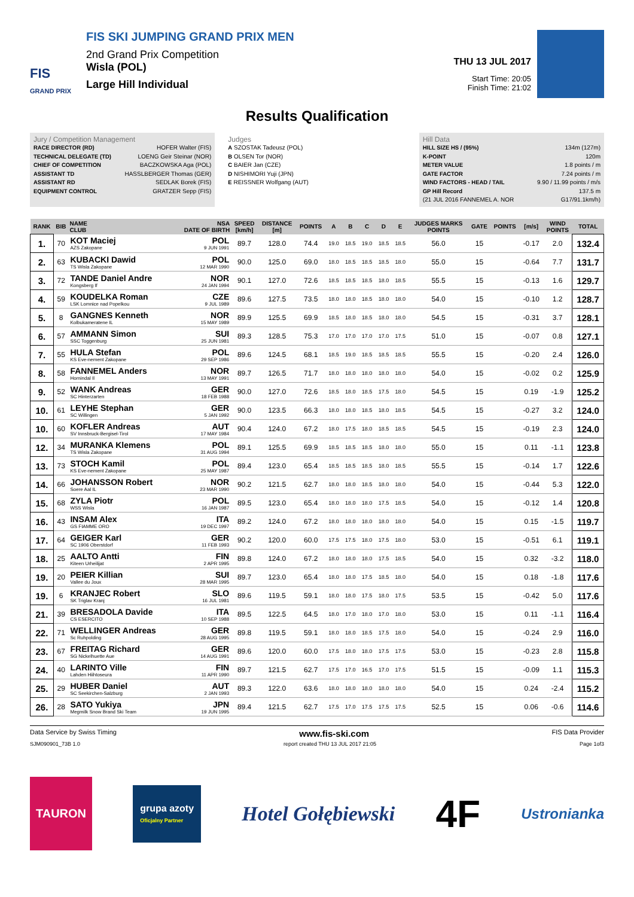FIS
GRAND PRIX
FIS SKI JUMPING GRAND PRIX MEN
2nd Grand Prix Competition
Wisla (POL)
Large Hill Individual
THU 13 JUL 2017
Start Time: 20:05
Finish Time: 21:02
Results Qualification
Jury / Competition Management
RACE DIRECTOR (RD) HOFER Walter (FIS)
TECHNICAL DELEGATE (TD) LOENG Geir Steinar (NOR)
CHIEF OF COMPETITION BACZKOWSKA Aga (POL)
ASSISTANT TD HASSLBERGER Thomas (GER)
ASSISTANT RD SEDLAK Borek (FIS)
EQUIPMENT CONTROL GRATZER Sepp (FIS)
Judges
A SZOSTAK Tadeusz (POL)
B OLSEN Tor (NOR)
C BAIER Jan (CZE)
D NISHIMORI Yuji (JPN)
E REISSNER Wolfgang (AUT)
Hill Data
HILL SIZE HS / (95%) 134m (127m)
K-POINT 120m
METER VALUE 1.8 points / m
GATE FACTOR 7.24 points / m
WIND FACTORS - HEAD / TAIL 9.90 / 11.99 points / m/s
GP Hill Record 137.5 m
(21 JUL 2016 FANNEMEL A. NOR G17/91.1km/h)
| RANK | BIB | NAME CLUB | NSA DATE OF BIRTH | SPEED [km/h] | DISTANCE [m] | POINTS | A | B | C | D | E | JUDGES MARKS POINTS | GATE | POINTS | [m/s] | WIND POINTS | TOTAL |
| --- | --- | --- | --- | --- | --- | --- | --- | --- | --- | --- | --- | --- | --- | --- | --- | --- | --- |
| 1. | 70 | KOT Maciej AZS Zakopane | POL 9 JUN 1991 | 89.7 | 128.0 | 74.4 | 19.0 | 18.5 | 19.0 | 18.5 | 18.5 | 56.0 | 15 | | -0.17 | 2.0 | 132.4 |
| 2. | 63 | KUBACKI Dawid TS Wisla Zakopane | POL 12 MAR 1990 | 90.0 | 125.0 | 69.0 | 18.0 | 18.5 | 18.5 | 18.5 | 18.0 | 55.0 | 15 | | -0.64 | 7.7 | 131.7 |
| 3. | 72 | TANDE Daniel Andre Kongsberg If | NOR 24 JAN 1994 | 90.1 | 127.0 | 72.6 | 18.5 | 18.5 | 18.5 | 18.0 | 18.5 | 55.5 | 15 | | -0.13 | 1.6 | 129.7 |
| 4. | 59 | KOUDELKA Roman LSK Lomnice nad Popelkou | CZE 9 JUL 1989 | 89.6 | 127.5 | 73.5 | 18.0 | 18.0 | 18.5 | 18.0 | 18.0 | 54.0 | 15 | | -0.10 | 1.2 | 128.7 |
| 5. | 8 | GANGNES Kenneth Kolbukameratene IL | NOR 15 MAY 1989 | 89.9 | 125.5 | 69.9 | 18.5 | 18.0 | 18.5 | 18.0 | 18.0 | 54.5 | 15 | | -0.31 | 3.7 | 128.1 |
| 6. | 57 | AMMANN Simon SSC Toggenburg | SUI 25 JUN 1981 | 89.3 | 128.5 | 75.3 | 17.0 | 17.0 | 17.0 | 17.0 | 17.5 | 51.0 | 15 | | -0.07 | 0.8 | 127.1 |
| 7. | 55 | HULA Stefan KS Eve-nement Zakopane | POL 29 SEP 1986 | 89.6 | 124.5 | 68.1 | 18.5 | 19.0 | 18.5 | 18.5 | 18.5 | 55.5 | 15 | | -0.20 | 2.4 | 126.0 |
| 8. | 58 | FANNEMEL Anders Hornindal Il | NOR 13 MAY 1991 | 89.7 | 126.5 | 71.7 | 18.0 | 18.0 | 18.0 | 18.0 | 18.0 | 54.0 | 15 | | -0.02 | 0.2 | 125.9 |
| 9. | 52 | WANK Andreas SC Hinterzarten | GER 18 FEB 1988 | 90.0 | 127.0 | 72.6 | 18.5 | 18.0 | 18.5 | 17.5 | 18.0 | 54.5 | 15 | | 0.19 | -1.9 | 125.2 |
| 10. | 61 | LEYHE Stephan SC Willingen | GER 5 JAN 1992 | 90.0 | 123.5 | 66.3 | 18.0 | 18.0 | 18.5 | 18.0 | 18.5 | 54.5 | 15 | | -0.27 | 3.2 | 124.0 |
| 10. | 60 | KOFLER Andreas SV Innsbruck-Bergisel-Tirol | AUT 17 MAY 1984 | 90.4 | 124.0 | 67.2 | 18.0 | 17.5 | 18.0 | 18.5 | 18.5 | 54.5 | 15 | | -0.19 | 2.3 | 124.0 |
| 12. | 34 | MURANKA Klemens TS Wisla Zakopane | POL 31 AUG 1994 | 89.1 | 125.5 | 69.9 | 18.5 | 18.5 | 18.5 | 18.0 | 18.0 | 55.0 | 15 | | 0.11 | -1.1 | 123.8 |
| 13. | 73 | STOCH Kamil KS Eve-nement Zakopane | POL 25 MAY 1987 | 89.4 | 123.0 | 65.4 | 18.5 | 18.5 | 18.5 | 18.0 | 18.5 | 55.5 | 15 | | -0.14 | 1.7 | 122.6 |
| 14. | 66 | JOHANSSON Robert Soere Aal IL | NOR 23 MAR 1990 | 90.2 | 121.5 | 62.7 | 18.0 | 18.0 | 18.5 | 18.0 | 18.0 | 54.0 | 15 | | -0.44 | 5.3 | 122.0 |
| 15. | 68 | ZYLA Piotr WSS Wisla | POL 16 JAN 1987 | 89.5 | 123.0 | 65.4 | 18.0 | 18.0 | 18.0 | 17.5 | 18.5 | 54.0 | 15 | | -0.12 | 1.4 | 120.8 |
| 16. | 43 | INSAM Alex GS FIAMME ORO | ITA 19 DEC 1997 | 89.2 | 124.0 | 67.2 | 18.0 | 18.0 | 18.0 | 18.0 | 18.0 | 54.0 | 15 | | 0.15 | -1.5 | 119.7 |
| 17. | 64 | GEIGER Karl SC 1906 Oberstdorf | GER 11 FEB 1993 | 90.2 | 120.0 | 60.0 | 17.5 | 17.5 | 18.0 | 17.5 | 18.0 | 53.0 | 15 | | -0.51 | 6.1 | 119.1 |
| 18. | 25 | AALTO Antti Kiteen Urheilijat | FIN 2 APR 1995 | 89.8 | 124.0 | 67.2 | 18.0 | 18.0 | 18.0 | 17.5 | 18.5 | 54.0 | 15 | | 0.32 | -3.2 | 118.0 |
| 19. | 20 | PEIER Killian Vallee du Joux | SUI 28 MAR 1995 | 89.7 | 123.0 | 65.4 | 18.0 | 18.0 | 17.5 | 18.5 | 18.0 | 54.0 | 15 | | 0.18 | -1.8 | 117.6 |
| 19. | 6 | KRANJEC Robert SK Triglav Kranj | SLO 16 JUL 1981 | 89.6 | 119.5 | 59.1 | 18.0 | 18.0 | 17.5 | 18.0 | 17.5 | 53.5 | 15 | | -0.42 | 5.0 | 117.6 |
| 21. | 39 | BRESADOLA Davide CS ESERCITO | ITA 10 SEP 1988 | 89.5 | 122.5 | 64.5 | 18.0 | 17.0 | 18.0 | 17.0 | 18.0 | 53.0 | 15 | | 0.11 | -1.1 | 116.4 |
| 22. | 71 | WELLINGER Andreas Sc Ruhpolding | GER 28 AUG 1995 | 89.8 | 119.5 | 59.1 | 18.0 | 18.0 | 18.5 | 17.5 | 18.0 | 54.0 | 15 | | -0.24 | 2.9 | 116.0 |
| 23. | 67 | FREITAG Richard SG Nickelhuette Aue | GER 14 AUG 1991 | 89.6 | 120.0 | 60.0 | 17.5 | 18.0 | 18.0 | 17.5 | 17.5 | 53.0 | 15 | | -0.23 | 2.8 | 115.8 |
| 24. | 40 | LARINTO Ville Lahden Hiihtoseura | FIN 11 APR 1990 | 89.7 | 121.5 | 62.7 | 17.5 | 17.0 | 16.5 | 17.0 | 17.5 | 51.5 | 15 | | -0.09 | 1.1 | 115.3 |
| 25. | 29 | HUBER Daniel SC Seekirchen-Salzburg | AUT 2 JAN 1993 | 89.3 | 122.0 | 63.6 | 18.0 | 18.0 | 18.0 | 18.0 | 18.0 | 54.0 | 15 | | 0.24 | -2.4 | 115.2 |
| 26. | 28 | SATO Yukiya Megmilk Snow Brand Ski Team | JPN 19 JUN 1995 | 89.4 | 121.5 | 62.7 | 17.5 | 17.0 | 17.5 | 17.5 | 17.5 | 52.5 | 15 | | 0.06 | -0.6 | 114.6 |
Data Service by Swiss Timing www.fis-ski.com FIS Data Provider
SJM090901_73B 1.0 report created THU 13 JUL 2017 21:05 Page 1of3
TAURON
grupa azoty
Oficjalny Partner
Hotel Gołębiewski
4F
Ustronianka